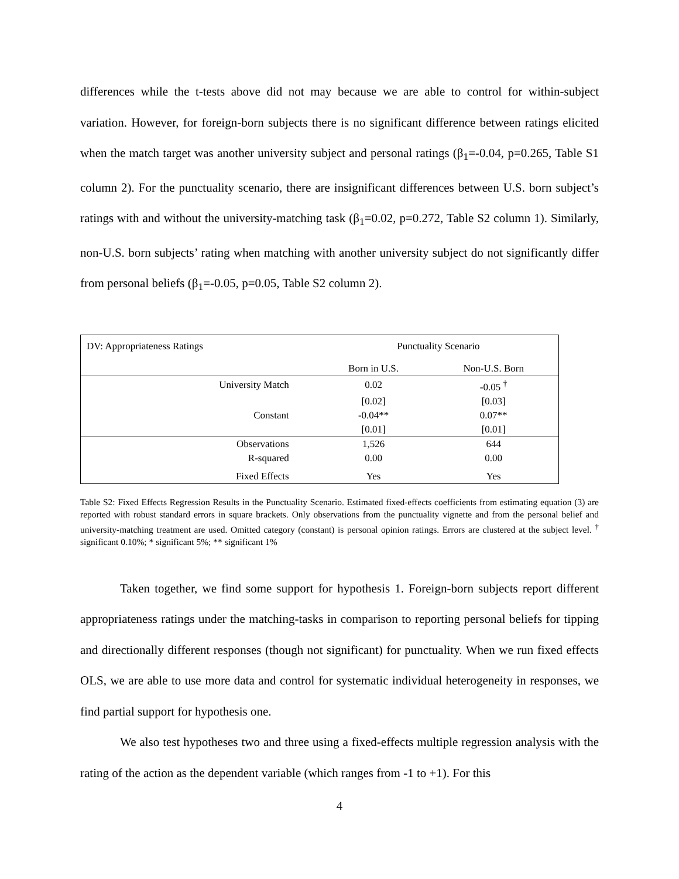differences while the t-tests above did not may because we are able to control for within-subject variation. However, for foreign-born subjects there is no significant difference between ratings elicited when the match target was another university subject and personal ratings (β<sub>1</sub>=-0.04, p=0.265, Table S1 column 2). For the punctuality scenario, there are insignificant differences between U.S. born subject’s ratings with and without the university-matching task (β<sub>1</sub>=0.02, p=0.272, Table S2 column 1). Similarly, non-U.S. born subjects’ rating when matching with another university subject do not significantly differ from personal beliefs (β<sub>1</sub>=-0.05, p=0.05, Table S2 column 2).
| DV: Appropriateness Ratings | Punctuality Scenario | |
| | Born in U.S. | Non-U.S. Born |
| University Match | 0.02 | -0.05 <sup>†</sup> |
| | [0.02] | [0.03] |
| Constant | -0.04** | 0.07** |
| | [0.01] | [0.01] |
| Observations | 1,526 | 644 |
| R-squared | 0.00 | 0.00 |
| Fixed Effects | Yes | Yes |
Table S2: Fixed Effects Regression Results in the Punctuality Scenario. Estimated fixed-effects coefficients from estimating equation (3) are reported with robust standard errors in square brackets. Only observations from the punctuality vignette and from the personal belief and university-matching treatment are used. Omitted category (constant) is personal opinion ratings. Errors are clustered at the subject level. <sup>†</sup> significant 0.10%; * significant 5%; ** significant 1%
Taken together, we find some support for hypothesis 1. Foreign-born subjects report different appropriateness ratings under the matching-tasks in comparison to reporting personal beliefs for tipping and directionally different responses (though not significant) for punctuality. When we run fixed effects OLS, we are able to use more data and control for systematic individual heterogeneity in responses, we find partial support for hypothesis one.
We also test hypotheses two and three using a fixed-effects multiple regression analysis with the rating of the action as the dependent variable (which ranges from -1 to +1). For this
4